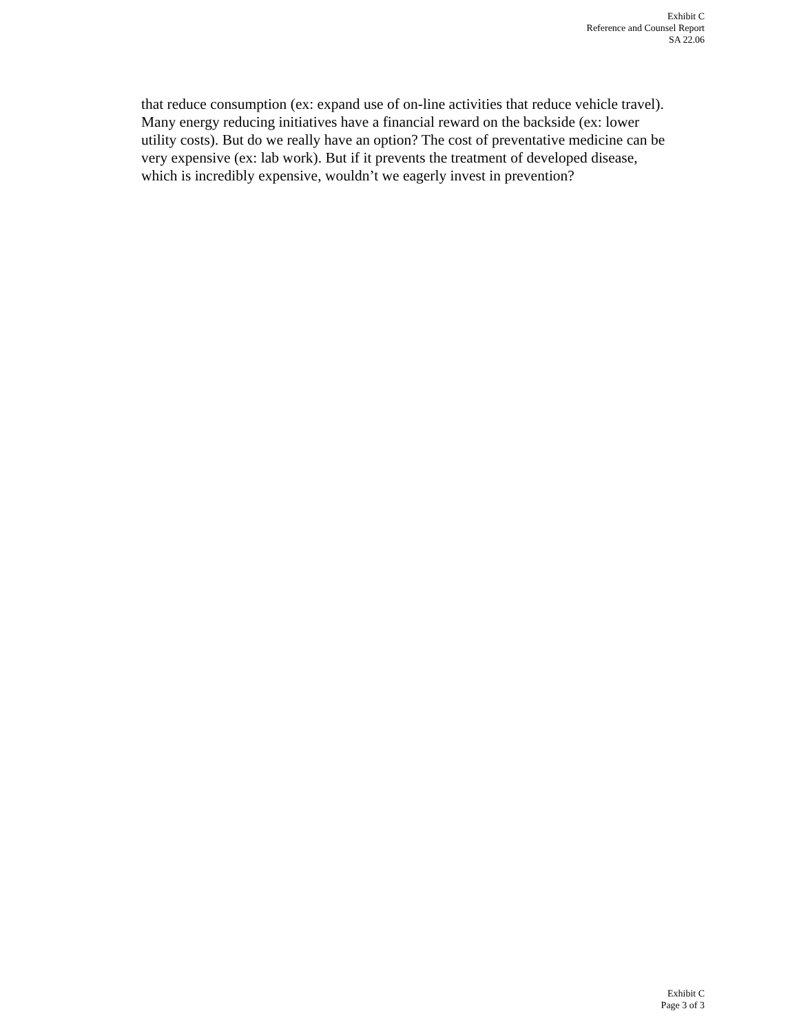Exhibit C
Reference and Counsel Report
SA 22.06
that reduce consumption (ex: expand use of on-line activities that reduce vehicle travel). Many energy reducing initiatives have a financial reward on the backside (ex: lower utility costs). But do we really have an option? The cost of preventative medicine can be very expensive (ex: lab work). But if it prevents the treatment of developed disease, which is incredibly expensive, wouldn’t we eagerly invest in prevention?
Exhibit C
Page 3 of 3